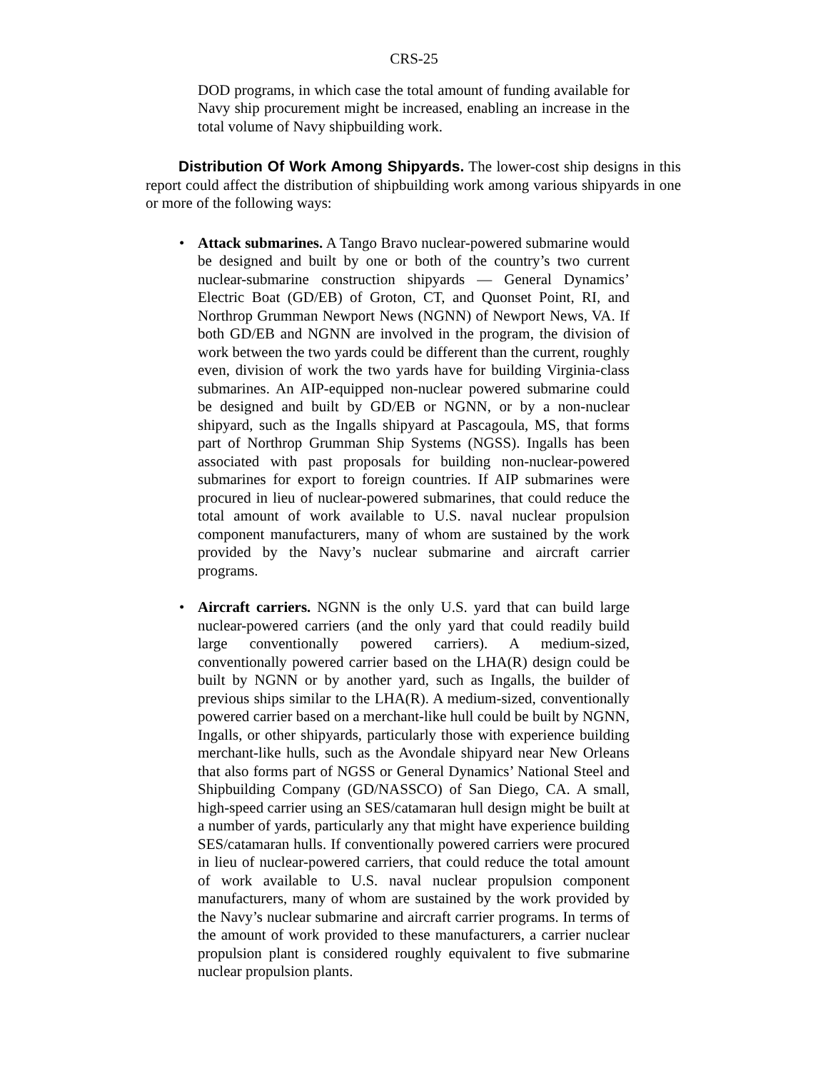CRS-25
DOD programs, in which case the total amount of funding available for Navy ship procurement might be increased, enabling an increase in the total volume of Navy shipbuilding work.
Distribution Of Work Among Shipyards. The lower-cost ship designs in this report could affect the distribution of shipbuilding work among various shipyards in one or more of the following ways:
• Attack submarines. A Tango Bravo nuclear-powered submarine would be designed and built by one or both of the country’s two current nuclear-submarine construction shipyards — General Dynamics’ Electric Boat (GD/EB) of Groton, CT, and Quonset Point, RI, and Northrop Grumman Newport News (NGNN) of Newport News, VA. If both GD/EB and NGNN are involved in the program, the division of work between the two yards could be different than the current, roughly even, division of work the two yards have for building Virginia-class submarines. An AIP-equipped non-nuclear powered submarine could be designed and built by GD/EB or NGNN, or by a non-nuclear shipyard, such as the Ingalls shipyard at Pascagoula, MS, that forms part of Northrop Grumman Ship Systems (NGSS). Ingalls has been associated with past proposals for building non-nuclear-powered submarines for export to foreign countries. If AIP submarines were procured in lieu of nuclear-powered submarines, that could reduce the total amount of work available to U.S. naval nuclear propulsion component manufacturers, many of whom are sustained by the work provided by the Navy’s nuclear submarine and aircraft carrier programs.
• Aircraft carriers. NGNN is the only U.S. yard that can build large nuclear-powered carriers (and the only yard that could readily build large conventionally powered carriers). A medium-sized, conventionally powered carrier based on the LHA(R) design could be built by NGNN or by another yard, such as Ingalls, the builder of previous ships similar to the LHA(R). A medium-sized, conventionally powered carrier based on a merchant-like hull could be built by NGNN, Ingalls, or other shipyards, particularly those with experience building merchant-like hulls, such as the Avondale shipyard near New Orleans that also forms part of NGSS or General Dynamics’ National Steel and Shipbuilding Company (GD/NASSCO) of San Diego, CA. A small, high-speed carrier using an SES/catamaran hull design might be built at a number of yards, particularly any that might have experience building SES/catamaran hulls. If conventionally powered carriers were procured in lieu of nuclear-powered carriers, that could reduce the total amount of work available to U.S. naval nuclear propulsion component manufacturers, many of whom are sustained by the work provided by the Navy’s nuclear submarine and aircraft carrier programs. In terms of the amount of work provided to these manufacturers, a carrier nuclear propulsion plant is considered roughly equivalent to five submarine nuclear propulsion plants.